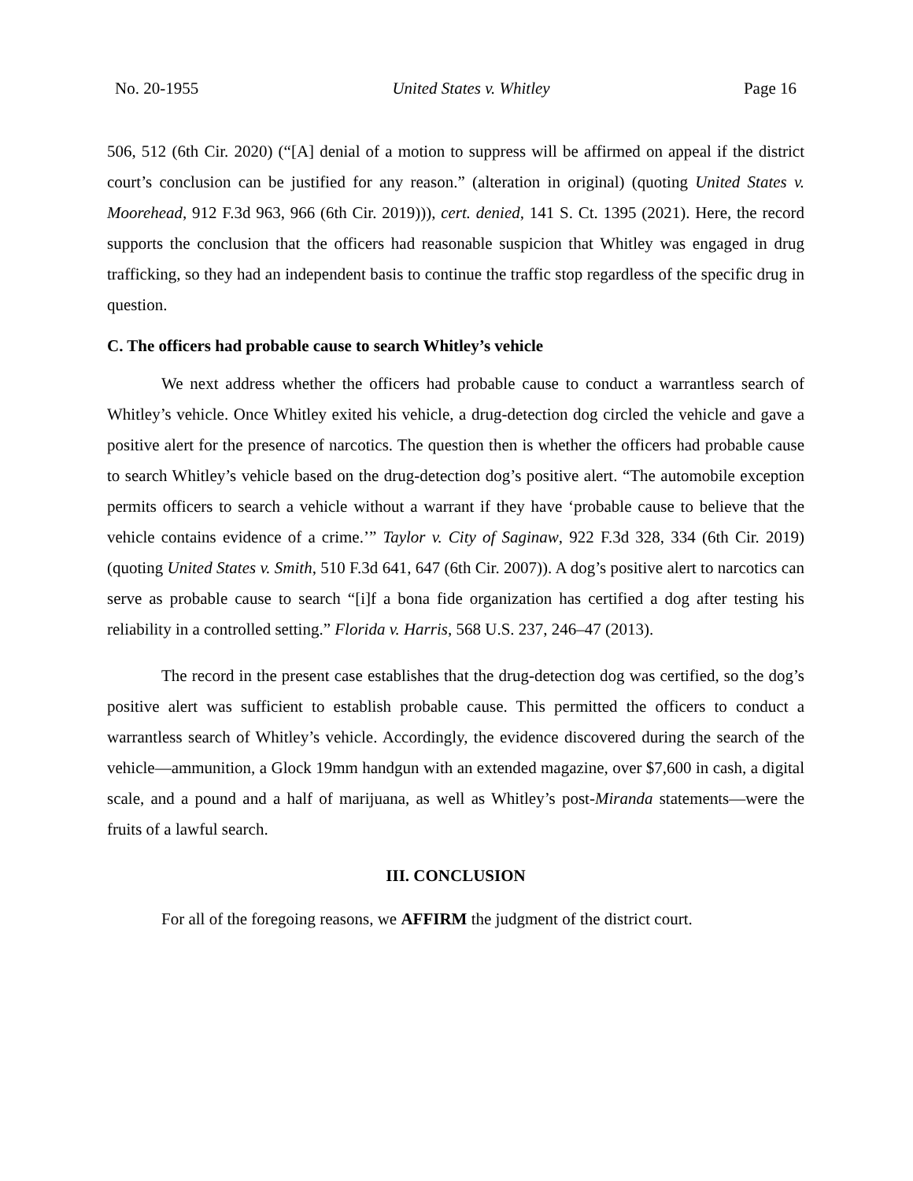No. 20-1955 United States v. Whitley Page 16
506, 512 (6th Cir. 2020) (“[A] denial of a motion to suppress will be affirmed on appeal if the district court’s conclusion can be justified for any reason.” (alteration in original) (quoting United States v. Moorehead, 912 F.3d 963, 966 (6th Cir. 2019))), cert. denied, 141 S. Ct. 1395 (2021). Here, the record supports the conclusion that the officers had reasonable suspicion that Whitley was engaged in drug trafficking, so they had an independent basis to continue the traffic stop regardless of the specific drug in question.
C. The officers had probable cause to search Whitley’s vehicle
We next address whether the officers had probable cause to conduct a warrantless search of Whitley’s vehicle. Once Whitley exited his vehicle, a drug-detection dog circled the vehicle and gave a positive alert for the presence of narcotics. The question then is whether the officers had probable cause to search Whitley’s vehicle based on the drug-detection dog’s positive alert. “The automobile exception permits officers to search a vehicle without a warrant if they have ‘probable cause to believe that the vehicle contains evidence of a crime.’” Taylor v. City of Saginaw, 922 F.3d 328, 334 (6th Cir. 2019) (quoting United States v. Smith, 510 F.3d 641, 647 (6th Cir. 2007)). A dog’s positive alert to narcotics can serve as probable cause to search “[i]f a bona fide organization has certified a dog after testing his reliability in a controlled setting.” Florida v. Harris, 568 U.S. 237, 246–47 (2013).
The record in the present case establishes that the drug-detection dog was certified, so the dog’s positive alert was sufficient to establish probable cause. This permitted the officers to conduct a warrantless search of Whitley’s vehicle. Accordingly, the evidence discovered during the search of the vehicle—ammunition, a Glock 19mm handgun with an extended magazine, over $7,600 in cash, a digital scale, and a pound and a half of marijuana, as well as Whitley’s post-Miranda statements—were the fruits of a lawful search.
III. CONCLUSION
For all of the foregoing reasons, we AFFIRM the judgment of the district court.